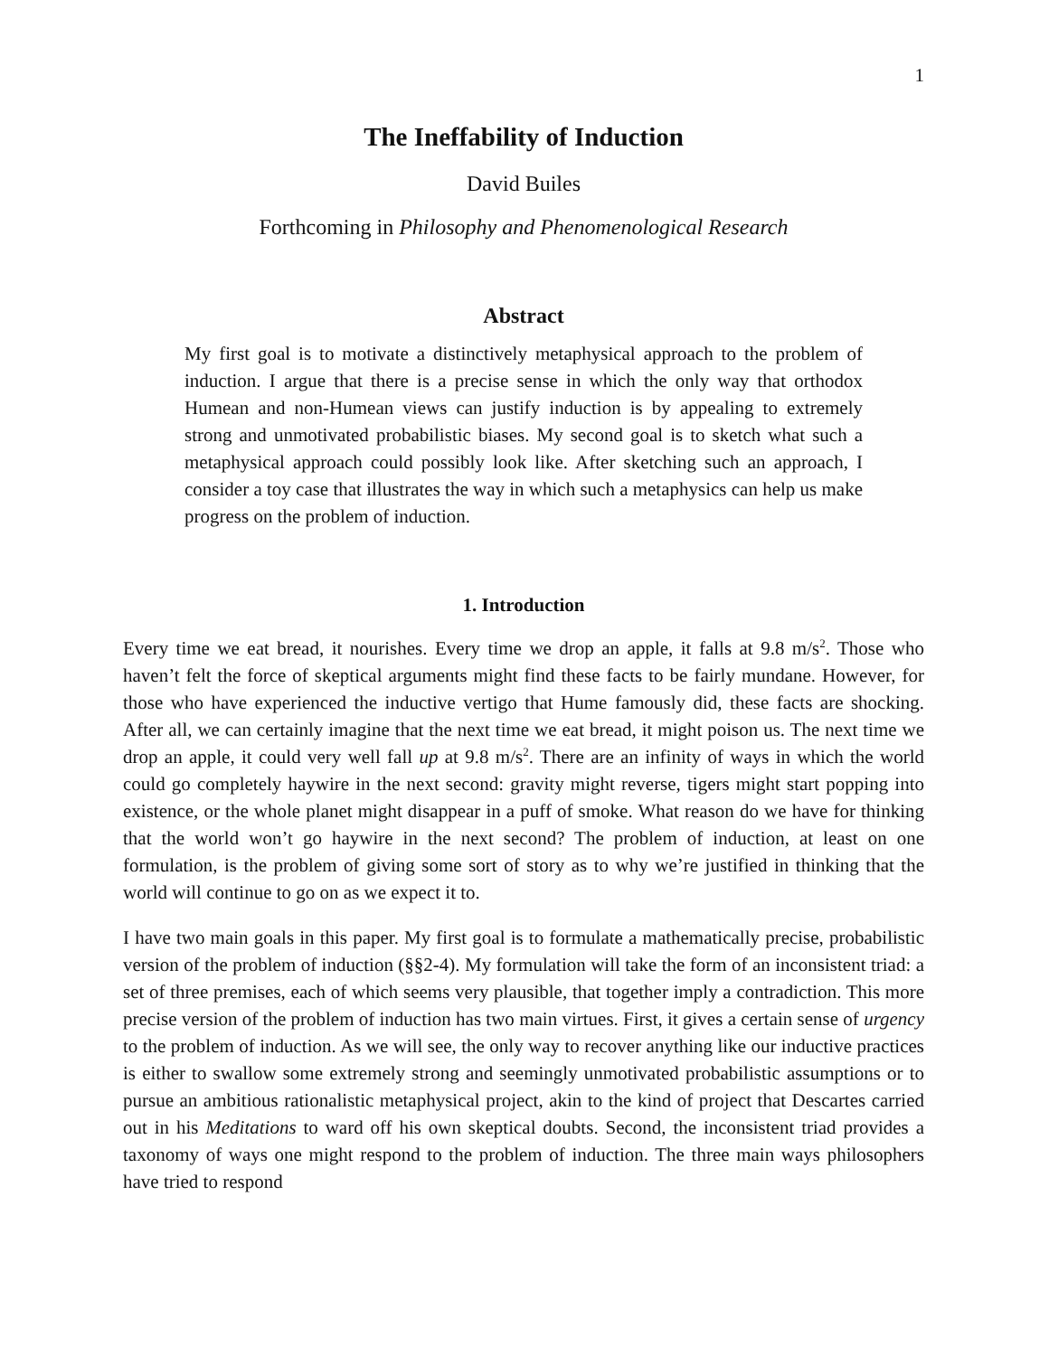1
The Ineffability of Induction
David Builes
Forthcoming in Philosophy and Phenomenological Research
Abstract
My first goal is to motivate a distinctively metaphysical approach to the problem of induction. I argue that there is a precise sense in which the only way that orthodox Humean and non-Humean views can justify induction is by appealing to extremely strong and unmotivated probabilistic biases. My second goal is to sketch what such a metaphysical approach could possibly look like. After sketching such an approach, I consider a toy case that illustrates the way in which such a metaphysics can help us make progress on the problem of induction.
1. Introduction
Every time we eat bread, it nourishes. Every time we drop an apple, it falls at 9.8 m/s<sup>2</sup>. Those who haven’t felt the force of skeptical arguments might find these facts to be fairly mundane. However, for those who have experienced the inductive vertigo that Hume famously did, these facts are shocking. After all, we can certainly imagine that the next time we eat bread, it might poison us. The next time we drop an apple, it could very well fall up at 9.8 m/s<sup>2</sup>. There are an infinity of ways in which the world could go completely haywire in the next second: gravity might reverse, tigers might start popping into existence, or the whole planet might disappear in a puff of smoke. What reason do we have for thinking that the world won’t go haywire in the next second? The problem of induction, at least on one formulation, is the problem of giving some sort of story as to why we’re justified in thinking that the world will continue to go on as we expect it to.
I have two main goals in this paper. My first goal is to formulate a mathematically precise, probabilistic version of the problem of induction (§§2-4). My formulation will take the form of an inconsistent triad: a set of three premises, each of which seems very plausible, that together imply a contradiction. This more precise version of the problem of induction has two main virtues. First, it gives a certain sense of urgency to the problem of induction. As we will see, the only way to recover anything like our inductive practices is either to swallow some extremely strong and seemingly unmotivated probabilistic assumptions or to pursue an ambitious rationalistic metaphysical project, akin to the kind of project that Descartes carried out in his Meditations to ward off his own skeptical doubts. Second, the inconsistent triad provides a taxonomy of ways one might respond to the problem of induction. The three main ways philosophers have tried to respond